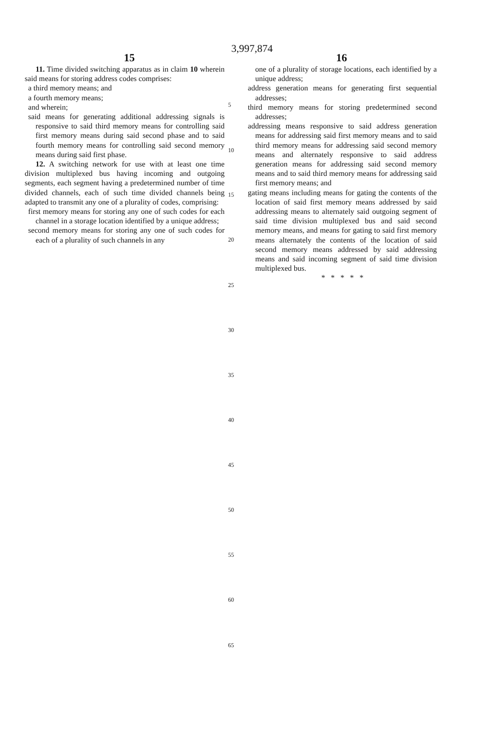3,997,874
15 16
11. Time divided switching apparatus as in claim 10 wherein said means for storing address codes comprises:
a third memory means; and
a fourth memory means;
and wherein;
said means for generating additional addressing signals is responsive to said third memory means for controlling said first memory means during said second phase and to said fourth memory means for controlling said second memory means during said first phase.
12. A switching network for use with at least one time division multiplexed bus having incoming and outgoing segments, each segment having a predetermined number of time divided channels, each of such time divided channels being adapted to transmit any one of a plurality of codes, comprising:
first memory means for storing any one of such codes for each channel in a storage location identified by a unique address;
second memory means for storing any one of such codes for each of a plurality of such channels in any
one of a plurality of storage locations, each identified by a unique address;
address generation means for generating first sequential addresses;
third memory means for storing predetermined second addresses;
addressing means responsive to said address generation means for addressing said first memory means and to said third memory means for addressing said second memory means and alternately responsive to said address generation means for addressing said second memory means and to said third memory means for addressing said first memory means; and
gating means including means for gating the contents of the location of said first memory means addressed by said addressing means to alternately said outgoing segment of said time division multiplexed bus and said second memory means, and means for gating to said first memory means alternately the contents of the location of said second memory means addressed by said addressing means and said incoming segment of said time division multiplexed bus.
* * * * *
5
10
15
20
25
30
35
40
45
50
55
60
65